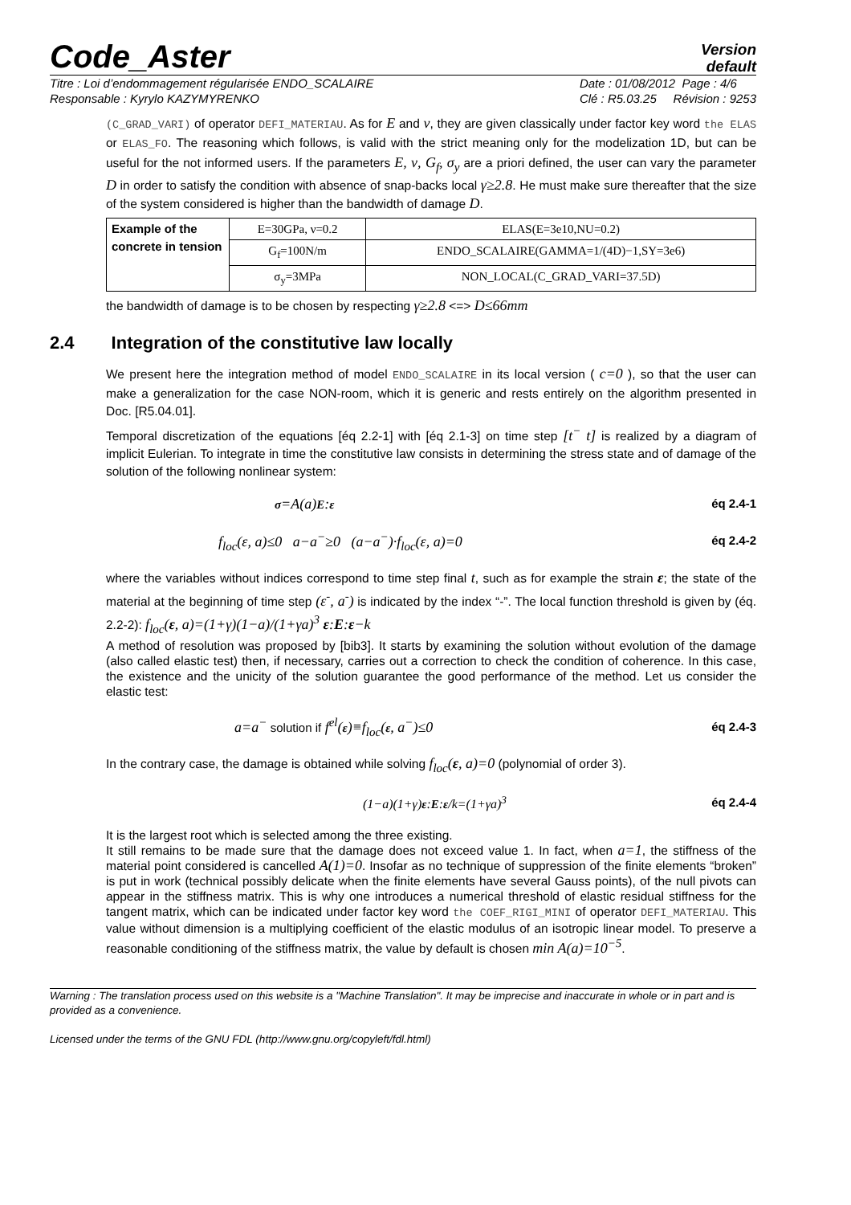Code_Aster
Version
default
Titre : Loi d’endommagement régularisée ENDO_SCALAIRE
Responsable : Kyrylo KAZYMYRENKO
Date : 01/08/2012 Page : 4/6
Clé : R5.03.25 Révision : 9253
(C_GRAD_VARI) of operator DEFI_MATERIAU. As for E and ν, they are given classically under factor key word the ELAS or ELAS_FO. The reasoning which follows, is valid with the strict meaning only for the modelization 1D, but can be useful for the not informed users. If the parameters E, ν, G<sub>f</sub>, σ<sub>y</sub> are a priori defined, the user can vary the parameter D in order to satisfy the condition with absence of snap-backs local γ≥2.8. He must make sure thereafter that the size of the system considered is higher than the bandwidth of damage D.
| Example of the concrete in tension | E=30GPa, ν=0.2 | ELAS(E=3e10,NU=0.2) |
| | G<sub>f</sub>=100N/m | ENDO_SCALAIRE(GAMMA=1/(4D)−1,SY=3e6) |
| | σ<sub>y</sub>=3MPa | NON_LOCAL(C_GRAD_VARI=37.5D) |
the bandwidth of damage is to be chosen by respecting γ≥2.8 <=> D≤66mm
2.4 Integration of the constitutive law locally
We present here the integration method of model ENDO_SCALAIRE in its local version ( c=0 ), so that the user can make a generalization for the case NON-room, which it is generic and rests entirely on the algorithm presented in Doc. [R5.04.01].
Temporal discretization of the equations [éq 2.2-1] with [éq 2.1-3] on time step [t<sup>−</sup> t] is realized by a diagram of implicit Eulerian. To integrate in time the constitutive law consists in determining the stress state and of damage of the solution of the following nonlinear system:
σ=A(a)E:ε éq 2.4-1
f<sub>loc</sub>(ε, a)≤0 a−a<sup>−</sup>≥0 (a−a<sup>−</sup>)·f<sub>loc</sub>(ε, a)=0 éq 2.4-2
where the variables without indices correspond to time step final t, such as for example the strain ε; the state of the material at the beginning of time step (ε<sup>-</sup>, a<sup>-</sup>) is indicated by the index “-”. The local function threshold is given by (éq. 2.2-2): f<sub>loc</sub>(ε, a)=(1+γ)(1−a)/(1+γa)<sup>3</sup> ε:E:ε−k
A method of resolution was proposed by [bib3]. It starts by examining the solution without evolution of the damage (also called elastic test) then, if necessary, carries out a correction to check the condition of coherence. In this case, the existence and the unicity of the solution guarantee the good performance of the method. Let us consider the elastic test:
a=a<sup>−</sup> solution if f<sup>el</sup>(ε)≡f<sub>loc</sub>(ε, a<sup>−</sup>)≤0 éq 2.4-3
In the contrary case, the damage is obtained while solving f<sub>loc</sub>(ε, a)=0 (polynomial of order 3).
(1−a)(1+γ)ε:E:ε/k=(1+γa)<sup>3</sup> éq 2.4-4
It is the largest root which is selected among the three existing.
It still remains to be made sure that the damage does not exceed value 1. In fact, when a=1, the stiffness of the material point considered is cancelled A(1)=0. Insofar as no technique of suppression of the finite elements “broken” is put in work (technical possibly delicate when the finite elements have several Gauss points), of the null pivots can appear in the stiffness matrix. This is why one introduces a numerical threshold of elastic residual stiffness for the tangent matrix, which can be indicated under factor key word the COEF_RIGI_MINI of operator DEFI_MATERIAU. This value without dimension is a multiplying coefficient of the elastic modulus of an isotropic linear model. To preserve a reasonable conditioning of the stiffness matrix, the value by default is chosen min A(a)=10<sup>−5</sup>.
Warning : The translation process used on this website is a "Machine Translation". It may be imprecise and inaccurate in whole or in part and is provided as a convenience.
Licensed under the terms of the GNU FDL (http://www.gnu.org/copyleft/fdl.html)